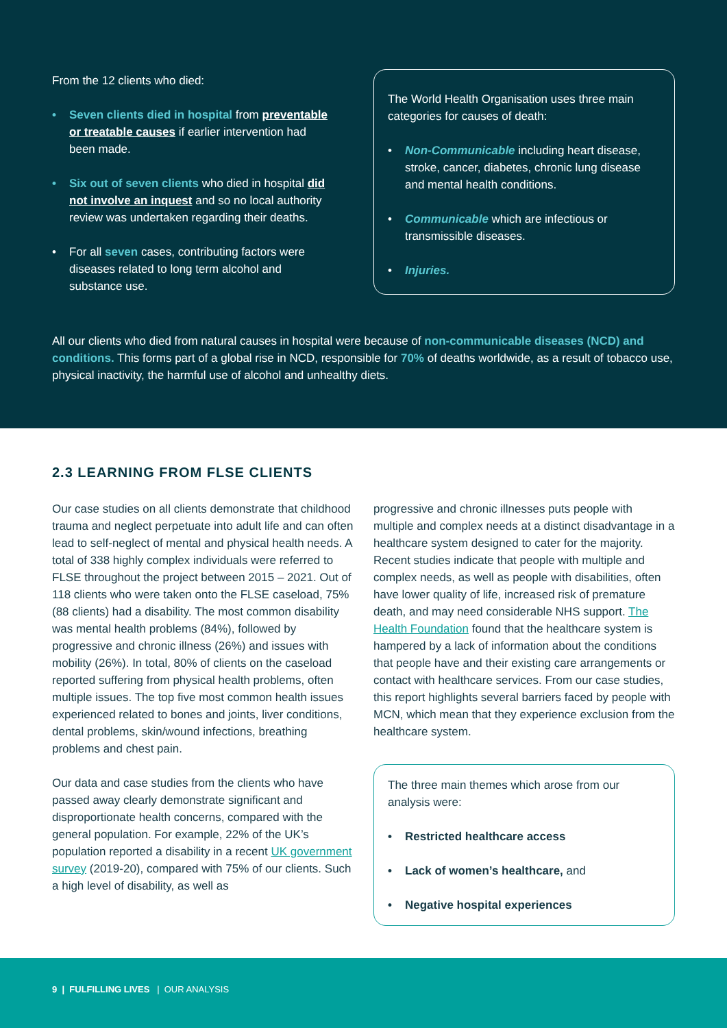From the 12 clients who died:
• Seven clients died in hospital from preventable or treatable causes if earlier intervention had been made.
• Six out of seven clients who died in hospital did not involve an inquest and so no local authority review was undertaken regarding their deaths.
• For all seven cases, contributing factors were diseases related to long term alcohol and substance use.
The World Health Organisation uses three main categories for causes of death:
• Non-Communicable including heart disease, stroke, cancer, diabetes, chronic lung disease and mental health conditions.
• Communicable which are infectious or transmissible diseases.
• Injuries.
All our clients who died from natural causes in hospital were because of non-communicable diseases (NCD) and conditions. This forms part of a global rise in NCD, responsible for 70% of deaths worldwide, as a result of tobacco use, physical inactivity, the harmful use of alcohol and unhealthy diets.
2.3 LEARNING FROM FLSE CLIENTS
Our case studies on all clients demonstrate that childhood trauma and neglect perpetuate into adult life and can often lead to self-neglect of mental and physical health needs. A total of 338 highly complex individuals were referred to FLSE throughout the project between 2015 – 2021. Out of 118 clients who were taken onto the FLSE caseload, 75% (88 clients) had a disability. The most common disability was mental health problems (84%), followed by progressive and chronic illness (26%) and issues with mobility (26%). In total, 80% of clients on the caseload reported suffering from physical health problems, often multiple issues. The top five most common health issues experienced related to bones and joints, liver conditions, dental problems, skin/wound infections, breathing problems and chest pain.
Our data and case studies from the clients who have passed away clearly demonstrate significant and disproportionate health concerns, compared with the general population. For example, 22% of the UK’s population reported a disability in a recent UK government survey (2019-20), compared with 75% of our clients. Such a high level of disability, as well as
progressive and chronic illnesses puts people with multiple and complex needs at a distinct disadvantage in a healthcare system designed to cater for the majority. Recent studies indicate that people with multiple and complex needs, as well as people with disabilities, often have lower quality of life, increased risk of premature death, and may need considerable NHS support. The Health Foundation found that the healthcare system is hampered by a lack of information about the conditions that people have and their existing care arrangements or contact with healthcare services. From our case studies, this report highlights several barriers faced by people with MCN, which mean that they experience exclusion from the healthcare system.
The three main themes which arose from our analysis were:
• Restricted healthcare access
• Lack of women’s healthcare, and
• Negative hospital experiences
9 | FULFILLING LIVES | OUR ANALYSIS